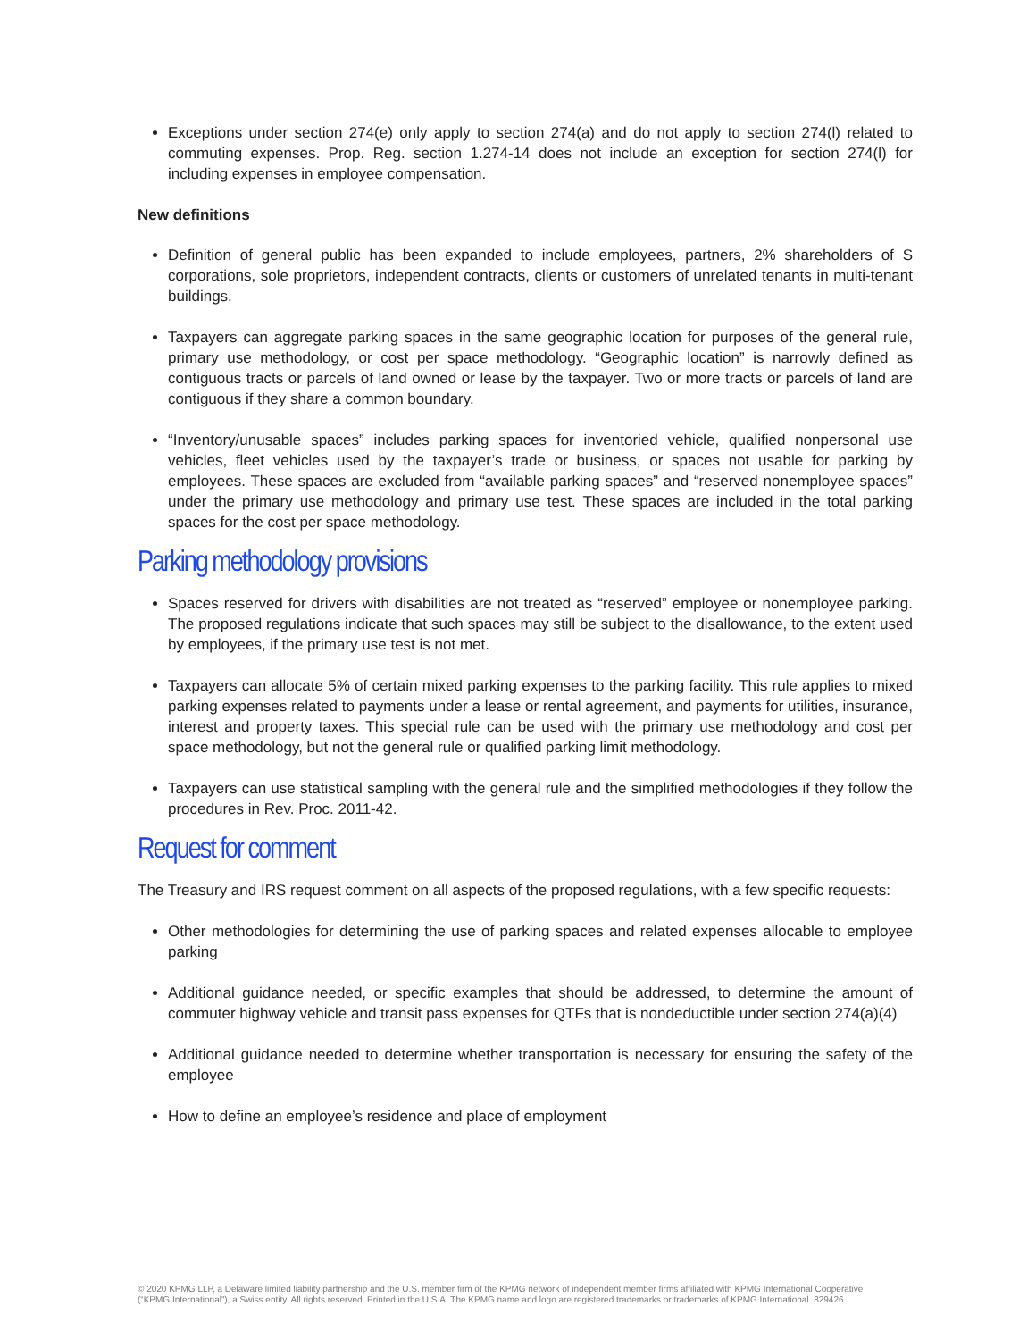Exceptions under section 274(e) only apply to section 274(a) and do not apply to section 274(l) related to commuting expenses. Prop. Reg. section 1.274-14 does not include an exception for section 274(l) for including expenses in employee compensation.
New definitions
Definition of general public has been expanded to include employees, partners, 2% shareholders of S corporations, sole proprietors, independent contracts, clients or customers of unrelated tenants in multi-tenant buildings.
Taxpayers can aggregate parking spaces in the same geographic location for purposes of the general rule, primary use methodology, or cost per space methodology. “Geographic location” is narrowly defined as contiguous tracts or parcels of land owned or lease by the taxpayer. Two or more tracts or parcels of land are contiguous if they share a common boundary.
“Inventory/unusable spaces” includes parking spaces for inventoried vehicle, qualified nonpersonal use vehicles, fleet vehicles used by the taxpayer’s trade or business, or spaces not usable for parking by employees. These spaces are excluded from “available parking spaces” and “reserved nonemployee spaces” under the primary use methodology and primary use test. These spaces are included in the total parking spaces for the cost per space methodology.
Parking methodology provisions
Spaces reserved for drivers with disabilities are not treated as “reserved” employee or nonemployee parking. The proposed regulations indicate that such spaces may still be subject to the disallowance, to the extent used by employees, if the primary use test is not met.
Taxpayers can allocate 5% of certain mixed parking expenses to the parking facility. This rule applies to mixed parking expenses related to payments under a lease or rental agreement, and payments for utilities, insurance, interest and property taxes. This special rule can be used with the primary use methodology and cost per space methodology, but not the general rule or qualified parking limit methodology.
Taxpayers can use statistical sampling with the general rule and the simplified methodologies if they follow the procedures in Rev. Proc. 2011-42.
Request for comment
The Treasury and IRS request comment on all aspects of the proposed regulations, with a few specific requests:
Other methodologies for determining the use of parking spaces and related expenses allocable to employee parking
Additional guidance needed, or specific examples that should be addressed, to determine the amount of commuter highway vehicle and transit pass expenses for QTFs that is nondeductible under section 274(a)(4)
Additional guidance needed to determine whether transportation is necessary for ensuring the safety of the employee
How to define an employee’s residence and place of employment
© 2020 KPMG LLP, a Delaware limited liability partnership and the U.S. member firm of the KPMG network of independent member firms affiliated with KPMG International Cooperative (“KPMG International”), a Swiss entity. All rights reserved. Printed in the U.S.A. The KPMG name and logo are registered trademarks or trademarks of KPMG International. 829426